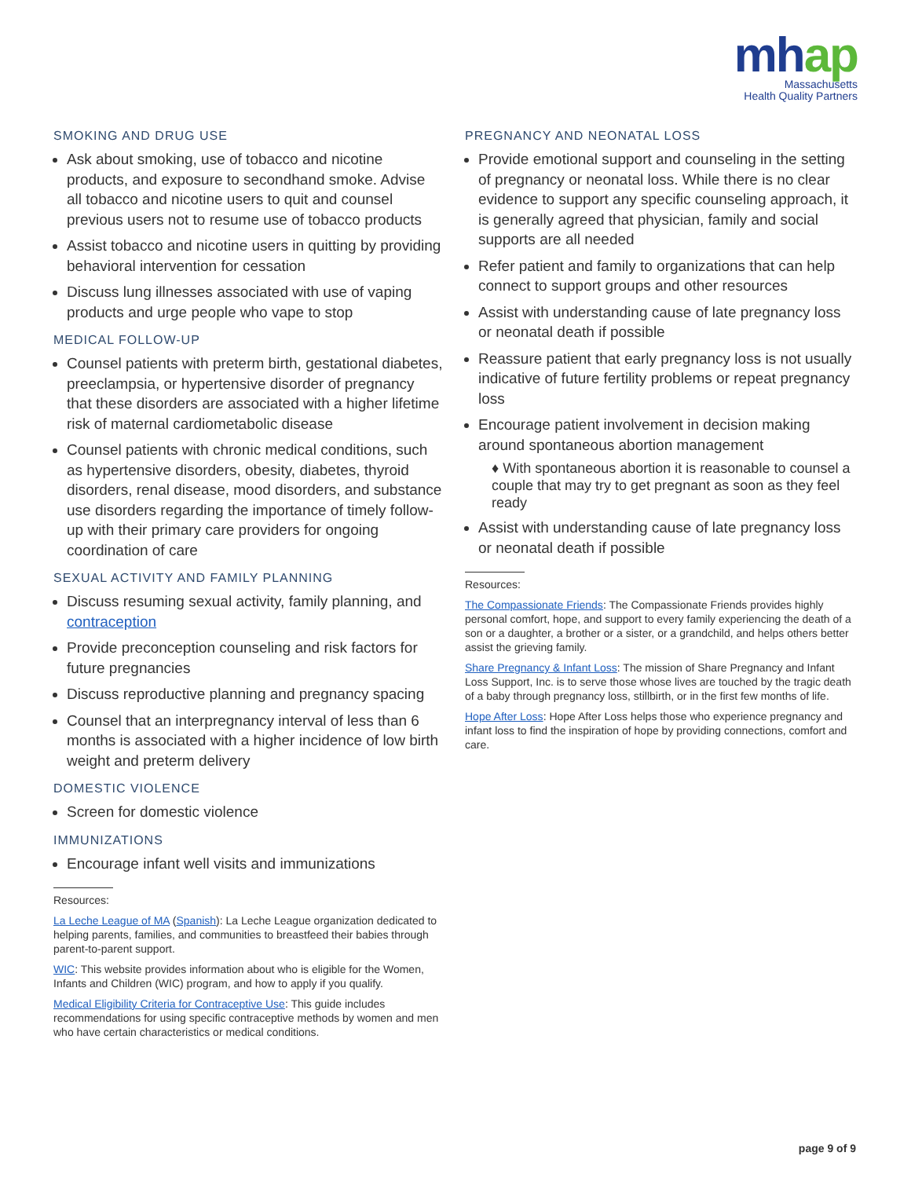mhap
Massachusetts
Health Quality Partners
SMOKING AND DRUG USE
Ask about smoking, use of tobacco and nicotine products, and exposure to secondhand smoke. Advise all tobacco and nicotine users to quit and counsel previous users not to resume use of tobacco products
Assist tobacco and nicotine users in quitting by providing behavioral intervention for cessation
Discuss lung illnesses associated with use of vaping products and urge people who vape to stop
MEDICAL FOLLOW-UP
Counsel patients with preterm birth, gestational diabetes, preeclampsia, or hypertensive disorder of pregnancy that these disorders are associated with a higher lifetime risk of maternal cardiometabolic disease
Counsel patients with chronic medical conditions, such as hypertensive disorders, obesity, diabetes, thyroid disorders, renal disease, mood disorders, and substance use disorders regarding the importance of timely follow-up with their primary care providers for ongoing coordination of care
SEXUAL ACTIVITY AND FAMILY PLANNING
Discuss resuming sexual activity, family planning, and contraception
Provide preconception counseling and risk factors for future pregnancies
Discuss reproductive planning and pregnancy spacing
Counsel that an interpregnancy interval of less than 6 months is associated with a higher incidence of low birth weight and preterm delivery
DOMESTIC VIOLENCE
Screen for domestic violence
IMMUNIZATIONS
Encourage infant well visits and immunizations
Resources:
La Leche League of MA (Spanish): La Leche League organization dedicated to helping parents, families, and communities to breastfeed their babies through parent-to-parent support.
WIC: This website provides information about who is eligible for the Women, Infants and Children (WIC) program, and how to apply if you qualify.
Medical Eligibility Criteria for Contraceptive Use: This guide includes recommendations for using specific contraceptive methods by women and men who have certain characteristics or medical conditions.
PREGNANCY AND NEONATAL LOSS
Provide emotional support and counseling in the setting of pregnancy or neonatal loss. While there is no clear evidence to support any specific counseling approach, it is generally agreed that physician, family and social supports are all needed
Refer patient and family to organizations that can help connect to support groups and other resources
Assist with understanding cause of late pregnancy loss or neonatal death if possible
Reassure patient that early pregnancy loss is not usually indicative of future fertility problems or repeat pregnancy loss
Encourage patient involvement in decision making around spontaneous abortion management
♦ With spontaneous abortion it is reasonable to counsel a couple that may try to get pregnant as soon as they feel ready
Assist with understanding cause of late pregnancy loss or neonatal death if possible
Resources:
The Compassionate Friends: The Compassionate Friends provides highly personal comfort, hope, and support to every family experiencing the death of a son or a daughter, a brother or a sister, or a grandchild, and helps others better assist the grieving family.
Share Pregnancy & Infant Loss: The mission of Share Pregnancy and Infant Loss Support, Inc. is to serve those whose lives are touched by the tragic death of a baby through pregnancy loss, stillbirth, or in the first few months of life.
Hope After Loss: Hope After Loss helps those who experience pregnancy and infant loss to find the inspiration of hope by providing connections, comfort and care.
page 9 of 9